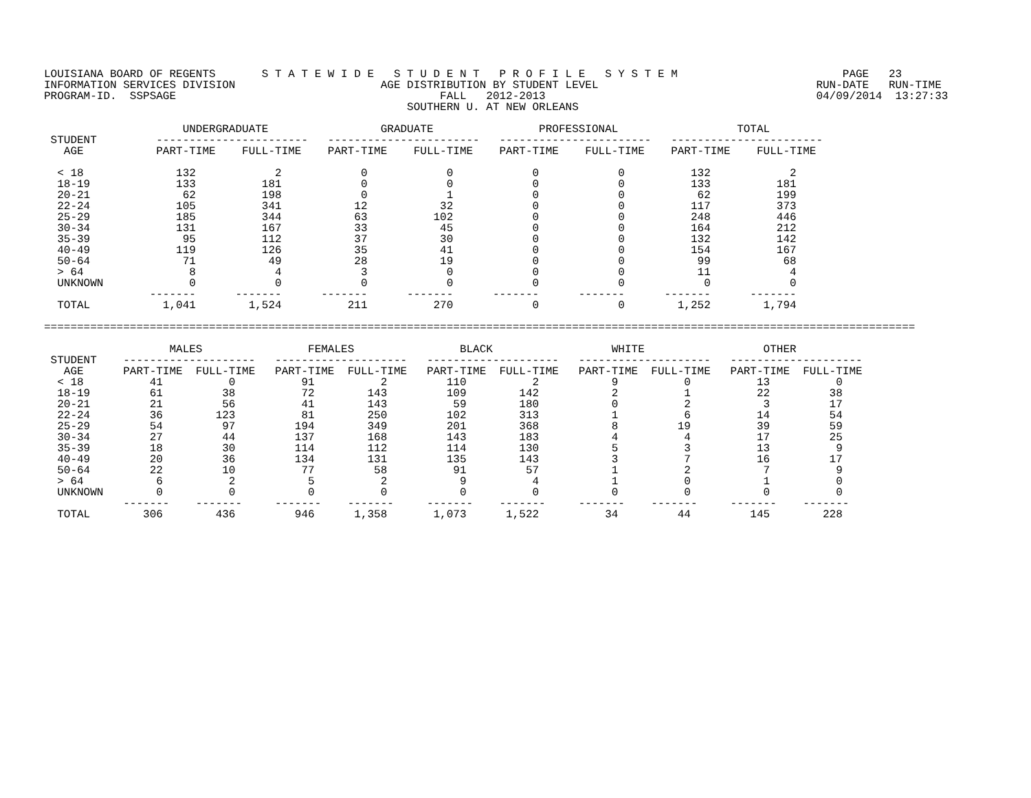LOUISIANA BOARD OF REGENTS       S T A T E W I D E   S T U D E N T   P R O F I L E   S Y S T E M                         PAGE   23
INFORMATION SERVICES DIVISION                      AGE DISTRIBUTION BY STUDENT LEVEL                                 RUN-DATE   RUN-TIME
PROGRAM-ID.  SSPSAGE                                        FALL   2012-2013                                         04/09/2014  13:27:33
                                                       SOUTHERN U. AT NEW ORLEANS

                     UNDERGRADUATE                 GRADUATE                PROFESSIONAL                  TOTAL
 STUDENT         -----------------------   -----------------------   -----------------------   -----------------------
   AGE           PART-TIME    FULL-TIME    PART-TIME    FULL-TIME    PART-TIME    FULL-TIME    PART-TIME    FULL-TIME

  < 18              132            2            0            0            0            0          132            2
  18-19             133          181            0            0            0            0          133          181
  20-21              62          198            0            1            0            0           62          199
  22-24             105          341           12           32            0            0          117          373
  25-29             185          344           63          102            0            0          248          446
  30-34             131          167           33           45            0            0          164          212
  35-39              95          112           37           30            0            0          132          142
  40-49             119          126           35           41            0            0          154          167
  50-64              71           49           28           19            0            0           99           68
  > 64                8            4            3            0            0            0           11            4
  UNKNOWN             0            0            0            0            0            0            0            0
                -------      -------      -------      -------      -------      -------      -------      -------
  TOTAL           1,041        1,524          211          270            0            0        1,252        1,794

====================================================================================================================================

                   MALES                FEMALES                BLACK                  WHITE                  OTHER
 STUDENT    --------------------   --------------------   --------------------   --------------------   --------------------
   AGE      PART-TIME  FULL-TIME   PART-TIME  FULL-TIME   PART-TIME  FULL-TIME   PART-TIME  FULL-TIME   PART-TIME  FULL-TIME
  < 18          41          0          91          2         110          2           9          0          13          0
  18-19         61         38          72        143         109        142           2          1          22         38
  20-21         21         56          41        143          59        180           0          2           3         17
  22-24         36        123          81        250         102        313           1          6          14         54
  25-29         54         97         194        349         201        368           8         19          39         59
  30-34         27         44         137        168         143        183           4          4          17         25
  35-39         18         30         114        112         114        130           5          3          13          9
  40-49         20         36         134        131         135        143           3          7          16         17
  50-64         22         10          77         58          91         57           1          2           7          9
  > 64           6          2           5          2           9          4           1          0           1          0
  UNKNOWN        0          0           0          0           0          0           0          0           0          0
            -------    -------     -------    -------     -------    -------     -------    -------     -------    -------
  TOTAL        306        436         946      1,358       1,073      1,522          34         44         145        228